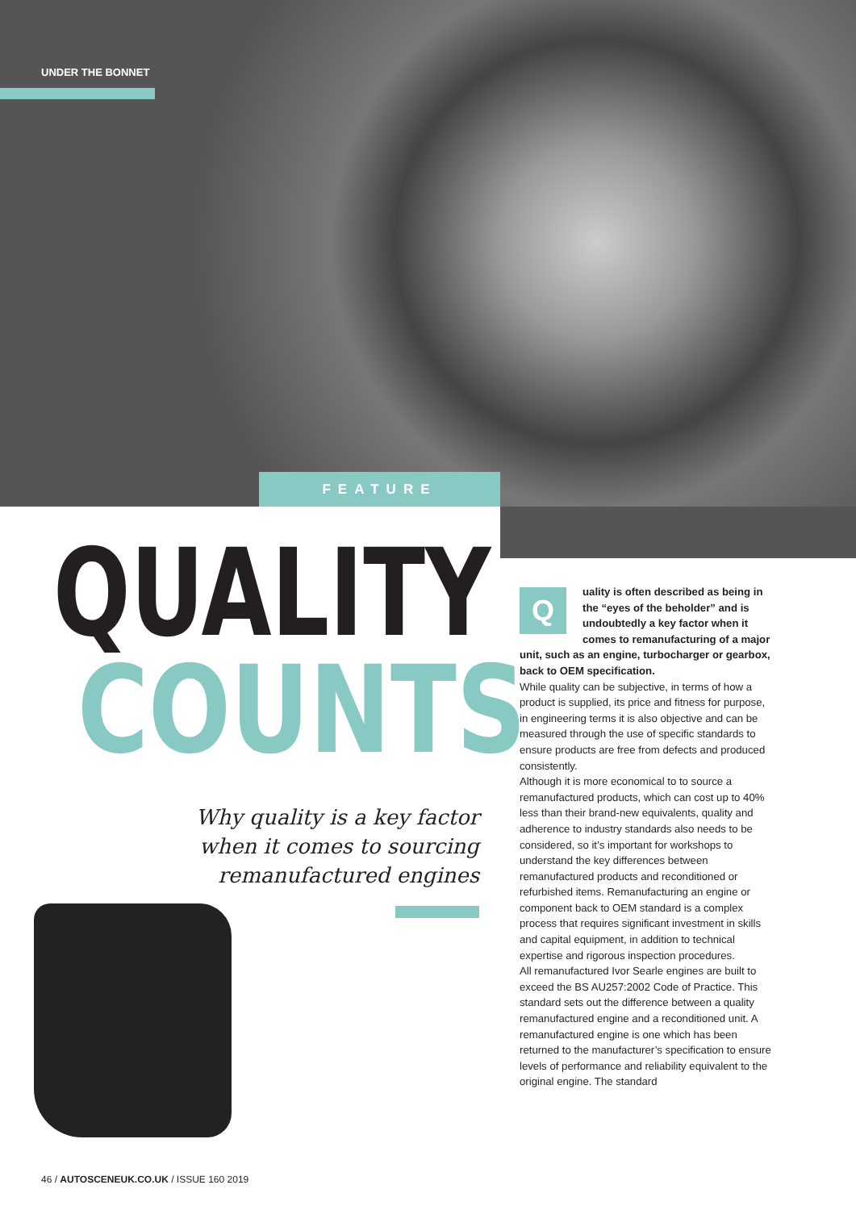UNDER THE BONNET
FEATURE
QUALITY
COUNTS
Why quality is a key factor when it comes to sourcing remanufactured engines
Quality is often described as being in the “eyes of the beholder” and is undoubtedly a key factor when it comes to remanufacturing of a major unit, such as an engine, turbocharger or gearbox, back to OEM specification.
While quality can be subjective, in terms of how a product is supplied, its price and fitness for purpose, in engineering terms it is also objective and can be measured through the use of specific standards to ensure products are free from defects and produced consistently.
Although it is more economical to to source a remanufactured products, which can cost up to 40% less than their brand-new equivalents, quality and adherence to industry standards also needs to be considered, so it’s important for workshops to understand the key differences between remanufactured products and reconditioned or refurbished items. Remanufacturing an engine or component back to OEM standard is a complex process that requires significant investment in skills and capital equipment, in addition to technical expertise and rigorous inspection procedures.
All remanufactured Ivor Searle engines are built to exceed the BS AU257:2002 Code of Practice. This standard sets out the difference between a quality remanufactured engine and a reconditioned unit. A remanufactured engine is one which has been returned to the manufacturer’s specification to ensure levels of performance and reliability equivalent to the original engine. The standard
46 / AUTOSCENEUK.CO.UK / ISSUE 160 2019